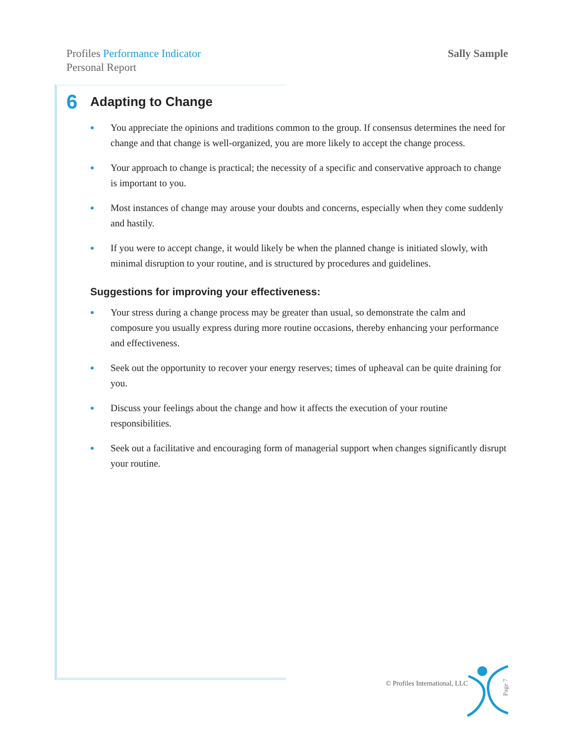Profiles Performance Indicator
Personal Report
Sally Sample
6 Adapting to Change
You appreciate the opinions and traditions common to the group. If consensus determines the need for change and that change is well-organized, you are more likely to accept the change process.
Your approach to change is practical; the necessity of a specific and conservative approach to change is important to you.
Most instances of change may arouse your doubts and concerns, especially when they come suddenly and hastily.
If you were to accept change, it would likely be when the planned change is initiated slowly, with minimal disruption to your routine, and is structured by procedures and guidelines.
Suggestions for improving your effectiveness:
Your stress during a change process may be greater than usual, so demonstrate the calm and composure you usually express during more routine occasions, thereby enhancing your performance and effectiveness.
Seek out the opportunity to recover your energy reserves; times of upheaval can be quite draining for you.
Discuss your feelings about the change and how it affects the execution of your routine responsibilities.
Seek out a facilitative and encouraging form of managerial support when changes significantly disrupt your routine.
© Profiles International, LLC
Page 7